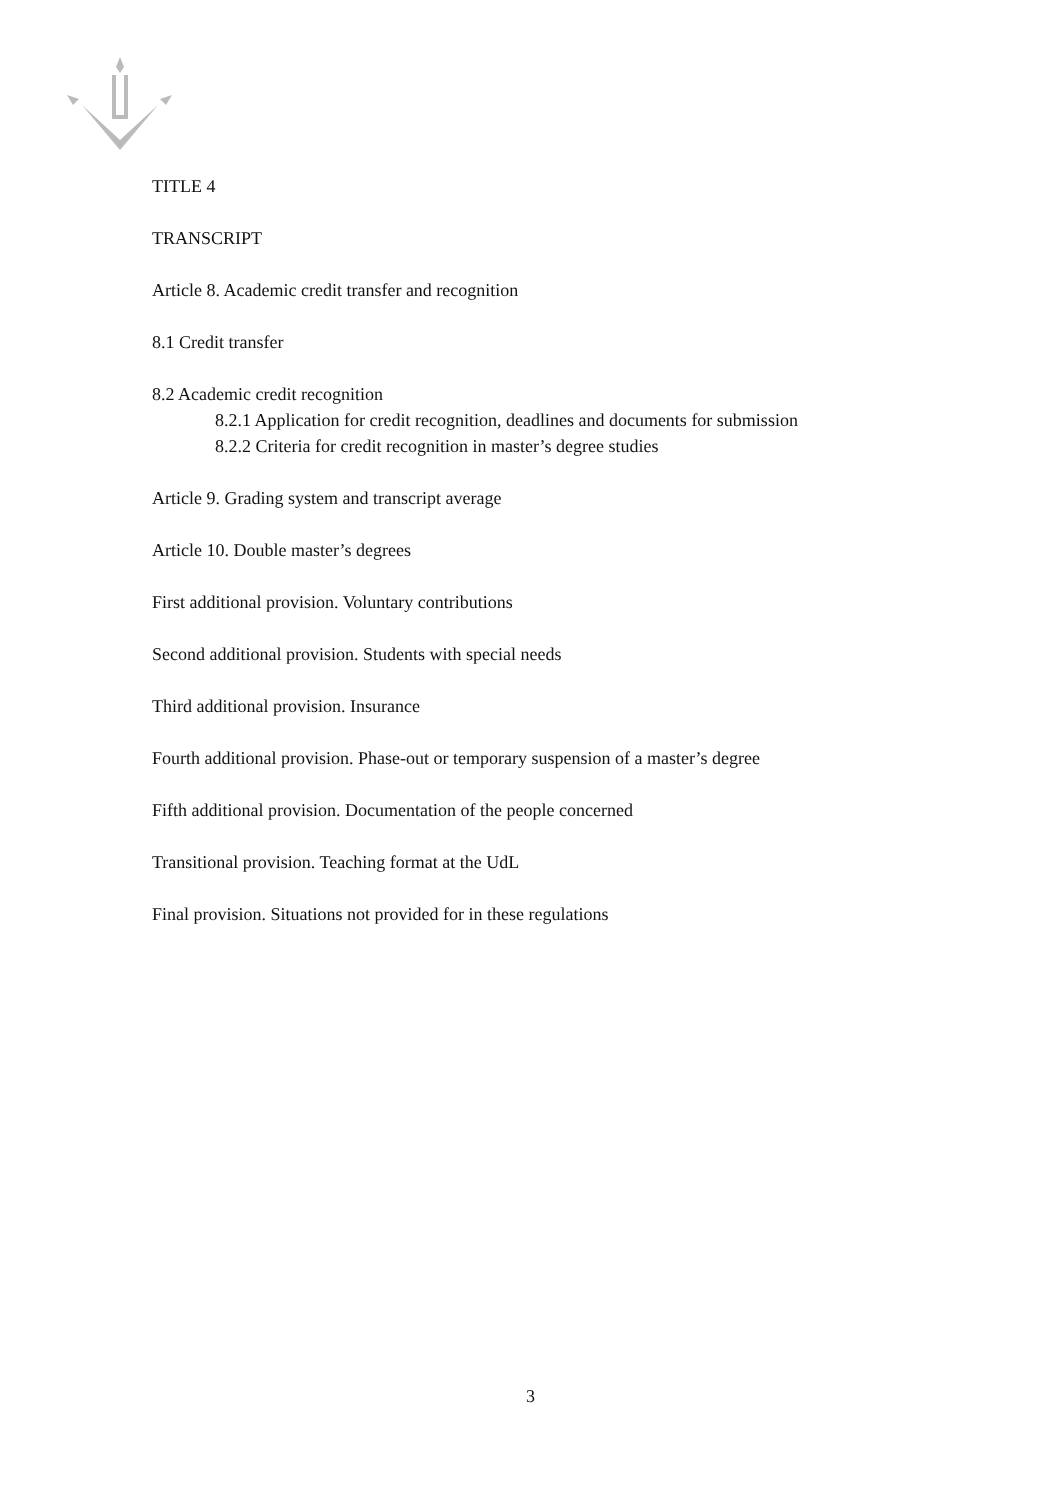TITLE 4
TRANSCRIPT
Article 8. Academic credit transfer and recognition
8.1 Credit transfer
8.2 Academic credit recognition
8.2.1 Application for credit recognition, deadlines and documents for submission
8.2.2 Criteria for credit recognition in master’s degree studies
Article 9. Grading system and transcript average
Article 10. Double master’s degrees
First additional provision. Voluntary contributions
Second additional provision. Students with special needs
Third additional provision. Insurance
Fourth additional provision. Phase-out or temporary suspension of a master’s degree
Fifth additional provision. Documentation of the people concerned
Transitional provision. Teaching format at the UdL
Final provision. Situations not provided for in these regulations
3